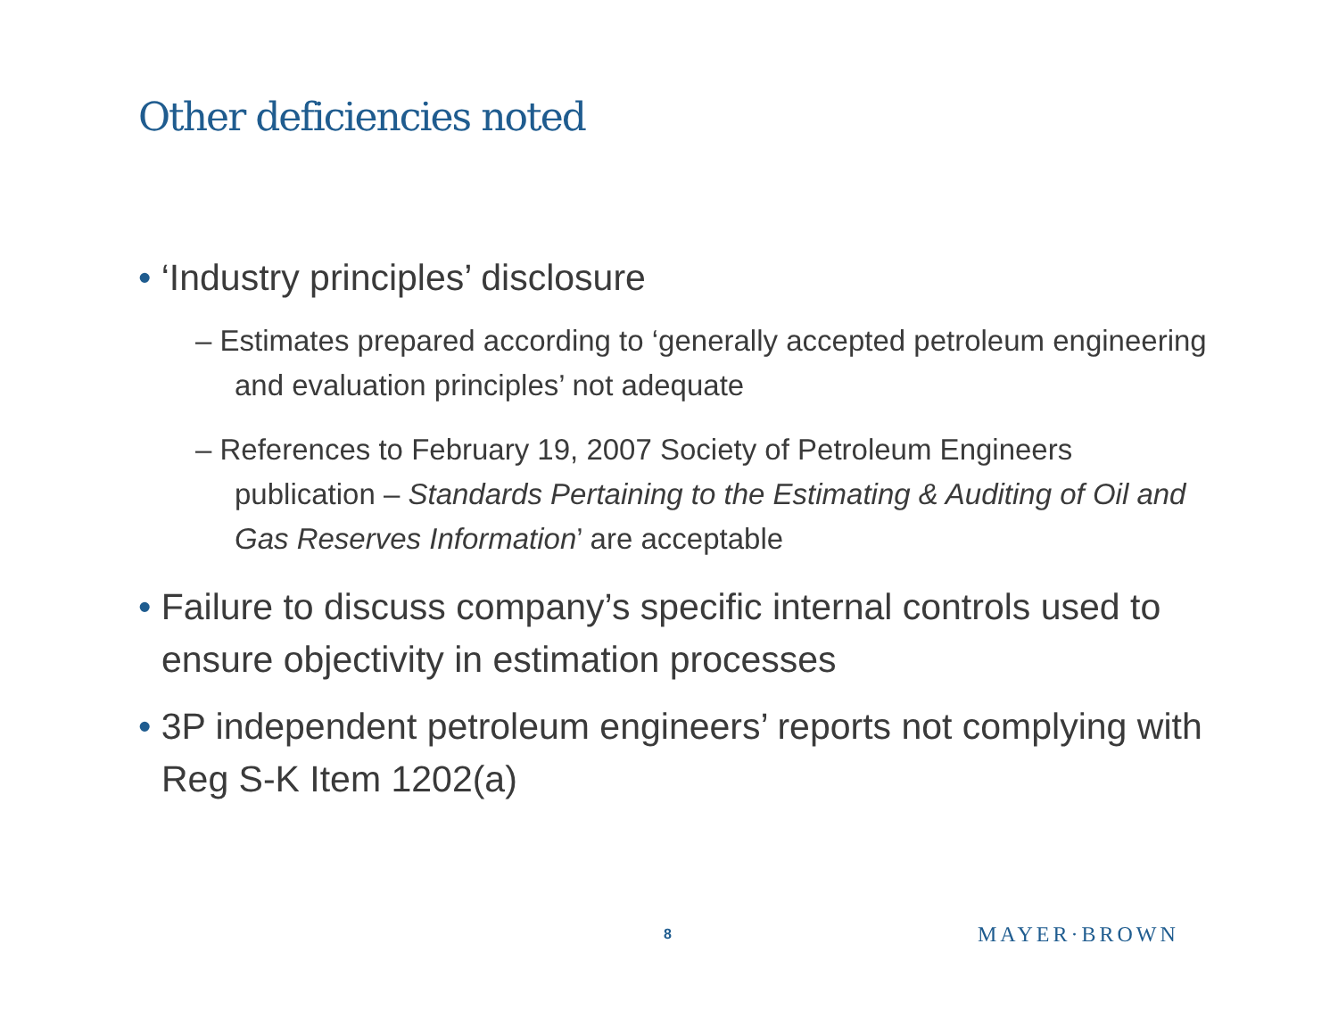Other deficiencies noted
• ‘Industry principles’ disclosure
– Estimates prepared according to ‘generally accepted petroleum engineering and evaluation principles’ not adequate
– References to February 19, 2007 Society of Petroleum Engineers publication – Standards Pertaining to the Estimating & Auditing of Oil and Gas Reserves Information’ are acceptable
• Failure to discuss company’s specific internal controls used to ensure objectivity in estimation processes
• 3P independent petroleum engineers’ reports not complying with Reg S-K Item 1202(a)
8 MAYER·BROWN